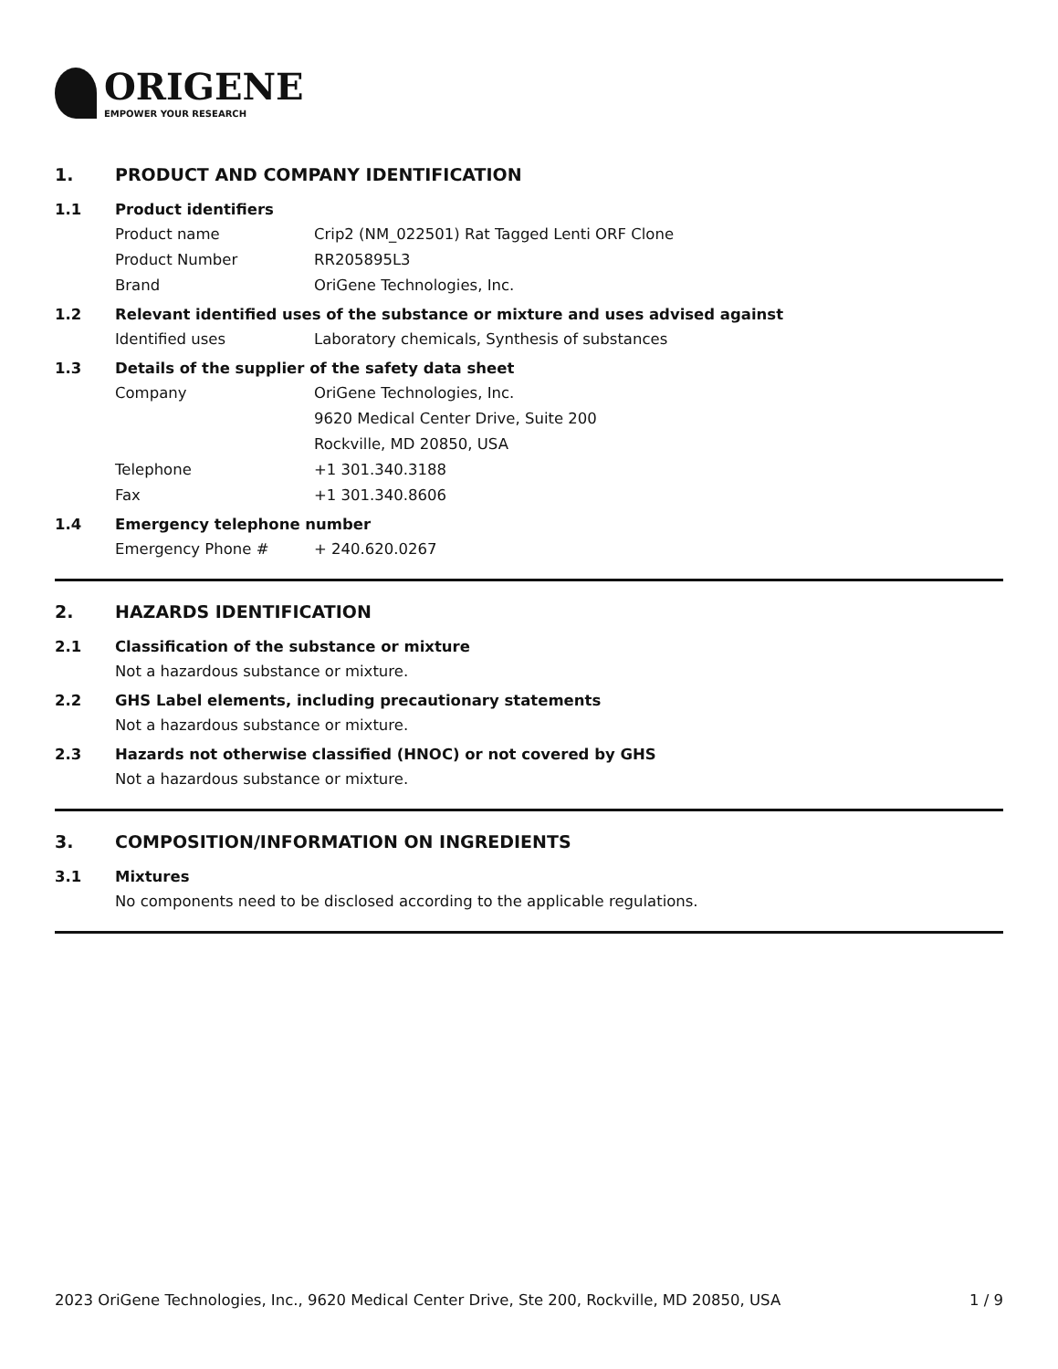ORIGENE
EMPOWER YOUR RESEARCH
1. PRODUCT AND COMPANY IDENTIFICATION
1.1 Product identifiers
Product name Crip2 (NM_022501) Rat Tagged Lenti ORF Clone
Product Number RR205895L3
Brand OriGene Technologies, Inc.
1.2 Relevant identified uses of the substance or mixture and uses advised against
Identified uses Laboratory chemicals, Synthesis of substances
1.3 Details of the supplier of the safety data sheet
Company OriGene Technologies, Inc.
9620 Medical Center Drive, Suite 200
Rockville, MD 20850, USA
Telephone +1 301.340.3188
Fax +1 301.340.8606
1.4 Emergency telephone number
Emergency Phone # + 240.620.0267
2. HAZARDS IDENTIFICATION
2.1 Classification of the substance or mixture
Not a hazardous substance or mixture.
2.2 GHS Label elements, including precautionary statements
Not a hazardous substance or mixture.
2.3 Hazards not otherwise classified (HNOC) or not covered by GHS
Not a hazardous substance or mixture.
3. COMPOSITION/INFORMATION ON INGREDIENTS
3.1 Mixtures
No components need to be disclosed according to the applicable regulations.
2023 OriGene Technologies, Inc., 9620 Medical Center Drive, Ste 200, Rockville, MD 20850, USA 1 / 9